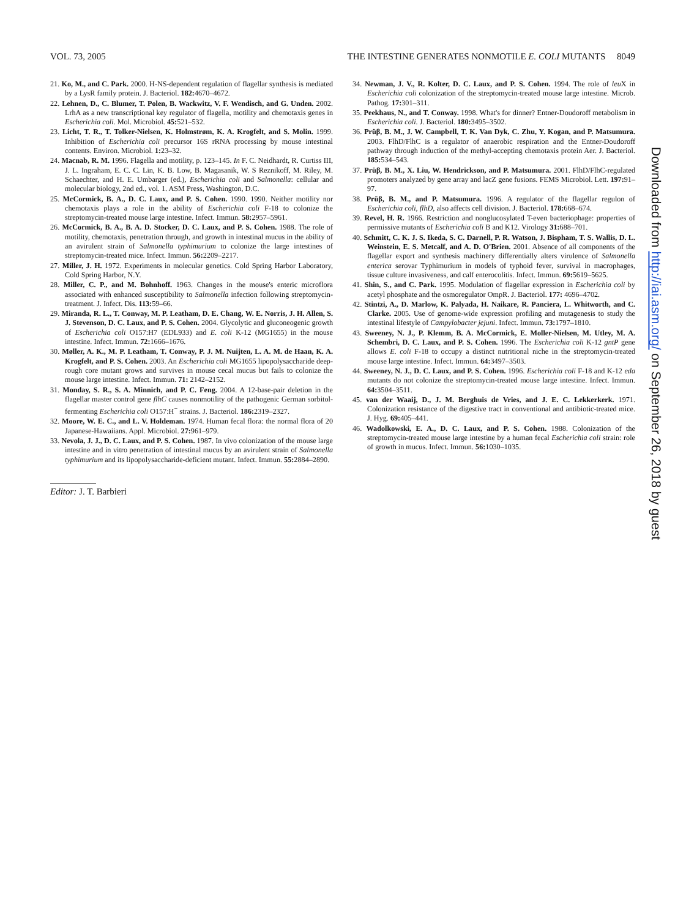VOL. 73, 2005 THE INTESTINE GENERATES NONMOTILE E. COLI MUTANTS 8049
21. Ko, M., and C. Park. 2000. H-NS-dependent regulation of flagellar synthesis is mediated by a LysR family protein. J. Bacteriol. 182: 4670–4672.
22. Lehnen, D., C. Blumer, T. Polen, B. Wackwitz, V. F. Wendisch, and G. Unden. 2002. LrhA as a new transcriptional key regulator of flagella, motility and chemotaxis genes in Escherichia coli. Mol. Microbiol. 45: 521–532.
23. Licht, T. R., T. Tolker-Nielsen, K. Holmstrøm, K. A. Krogfelt, and S. Molin. 1999. Inhibition of Escherichia coli precursor 16S rRNA processing by mouse intestinal contents. Environ. Microbiol. 1: 23–32.
24. Macnab, R. M. 1996. Flagella and motility, p. 123–145. In F. C. Neidhardt, R. Curtiss III, J. L. Ingraham, E. C. C. Lin, K. B. Low, B. Magasanik, W. S Reznikoff, M. Riley, M. Schaechter, and H. E. Umbarger (ed.), Escherichia coli and Salmonella: cellular and molecular biology, 2nd ed., vol. 1. ASM Press, Washington, D.C.
25. McCormick, B. A., D. C. Laux, and P. S. Cohen. 1990. 1990. Neither motility nor chemotaxis plays a role in the ability of Escherichia coli F-18 to colonize the streptomycin-treated mouse large intestine. Infect. Immun. 58: 2957–5961.
26. McCormick, B. A., B. A. D. Stocker, D. C. Laux, and P. S. Cohen. 1988. The role of motility, chemotaxis, penetration through, and growth in intestinal mucus in the ability of an avirulent strain of Salmonella typhimurium to colonize the large intestines of streptomycin-treated mice. Infect. Immun. 56: 2209–2217.
27. Miller, J. H. 1972. Experiments in molecular genetics. Cold Spring Harbor Laboratory, Cold Spring Harbor, N.Y.
28. Miller, C. P., and M. Bohnhoff. 1963. Changes in the mouse's enteric microflora associated with enhanced susceptibility to Salmonella infection following streptomycin-treatment. J. Infect. Dis. 113: 59–66.
29. Miranda, R. L., T. Conway, M. P. Leatham, D. E. Chang, W. E. Norris, J. H. Allen, S. J. Stevenson, D. C. Laux, and P. S. Cohen. 2004. Glycolytic and gluconeogenic growth of Escherichia coli O157:H7 (EDL933) and E. coli K-12 (MG1655) in the mouse intestine. Infect. Immun. 72: 1666–1676.
30. Møller, A. K., M. P. Leatham, T. Conway, P. J. M. Nuijten, L. A. M. de Haan, K. A. Krogfelt, and P. S. Cohen. 2003. An Escherichia coli MG1655 lipopolysaccharide deep-rough core mutant grows and survives in mouse cecal mucus but fails to colonize the mouse large intestine. Infect. Immun. 71: 2142–2152.
31. Monday, S. R., S. A. Minnich, and P. C. Feng. 2004. A 12-base-pair deletion in the flagellar master control gene flhC causes nonmotility of the pathogenic German sorbitol-fermenting Escherichia coli O157:H<sup>−</sup> strains. J. Bacteriol. 186: 2319–2327.
32. Moore, W. E. C., and L. V. Holdeman. 1974. Human fecal flora: the normal flora of 20 Japanese-Hawaiians. Appl. Microbiol. 27: 961–979.
33. Nevola, J. J., D. C. Laux, and P. S. Cohen. 1987. In vivo colonization of the mouse large intestine and in vitro penetration of intestinal mucus by an avirulent strain of Salmonella typhimurium and its lipopolysaccharide-deficient mutant. Infect. Immun. 55: 2884–2890.
Editor: J. T. Barbieri
34. Newman, J. V., R. Kolter, D. C. Laux, and P. S. Cohen. 1994. The role of leu X in Escherichia coli colonization of the streptomycin-treated mouse large intestine. Microb. Pathog. 17: 301–311.
35. Peekhaus, N., and T. Conway. 1998. What's for dinner? Entner-Doudoroff metabolism in Escherichia coli. J. Bacteriol. 180: 3495–3502.
36. Prüβ, B. M., J. W. Campbell, T. K. Van Dyk, C. Zhu, Y. Kogan, and P. Matsumura. 2003. FlhD/FlhC is a regulator of anaerobic respiration and the Entner-Doudoroff pathway through induction of the methyl-accepting chemotaxis protein Aer. J. Bacteriol. 185: 534–543.
37. Prüβ, B. M., X. Liu, W. Hendrickson, and P. Matsumura. 2001. FlhD/FlhC-regulated promoters analyzed by gene array and lacZ gene fusions. FEMS Microbiol. Lett. 197: 91–97.
38. Prüβ, B. M., and P. Matsumura. 1996. A regulator of the flagellar regulon of Escherichia coli, flhD, also affects cell division. J. Bacteriol. 178: 668–674.
39. Revel, H. R. 1966. Restriction and nonglucosylated T-even bacteriophage: properties of permissive mutants of Escherichia coli B and K12. Virology 31: 688–701.
40. Schmitt, C. K. J. S. Ikeda, S. C. Darnell, P. R. Watson, J. Bispham, T. S. Wallis, D. L. Weinstein, E. S. Metcalf, and A. D. O'Brien. 2001. Absence of all components of the flagellar export and synthesis machinery differentially alters virulence of Salmonella enterica serovar Typhimurium in models of typhoid fever, survival in macrophages, tissue culture invasiveness, and calf enterocolitis. Infect. Immun. 69: 5619–5625.
41. Shin, S., and C. Park. 1995. Modulation of flagellar expression in Escherichia coli by acetyl phosphate and the osmoregulator OmpR. J. Bacteriol. 177: 4696–4702.
42. Stintzi, A., D. Marlow, K. Palyada, H. Naikare, R. Panciera, L. Whitworth, and C. Clarke. 2005. Use of genome-wide expression profiling and mutagenesis to study the intestinal lifestyle of Campylobacter jejuni. Infect. Immun. 73: 1797–1810.
43. Sweeney, N. J., P. Klemm, B. A. McCormick, E. Moller-Nielsen, M. Utley, M. A. Schembri, D. C. Laux, and P. S. Cohen. 1996. The Escherichia coli K-12 gntP gene allows E. coli F-18 to occupy a distinct nutritional niche in the streptomycin-treated mouse large intestine. Infect. Immun. 64: 3497–3503.
44. Sweeney, N. J., D. C. Laux, and P. S. Cohen. 1996. Escherichia coli F-18 and K-12 eda mutants do not colonize the streptomycin-treated mouse large intestine. Infect. Immun. 64: 3504–3511.
45. van der Waaij, D., J. M. Berghuis de Vries, and J. E. C. Lekkerkerk. 1971. Colonization resistance of the digestive tract in conventional and antibiotic-treated mice. J. Hyg. 69: 405–441.
46. Wadolkowski, E. A., D. C. Laux, and P. S. Cohen. 1988. Colonization of the streptomycin-treated mouse large intestine by a human fecal Escherichia coli strain: role of growth in mucus. Infect. Immun. 56: 1030–1035.
Downloaded from http://iai.asm.org/ on September 26, 2018 by guest